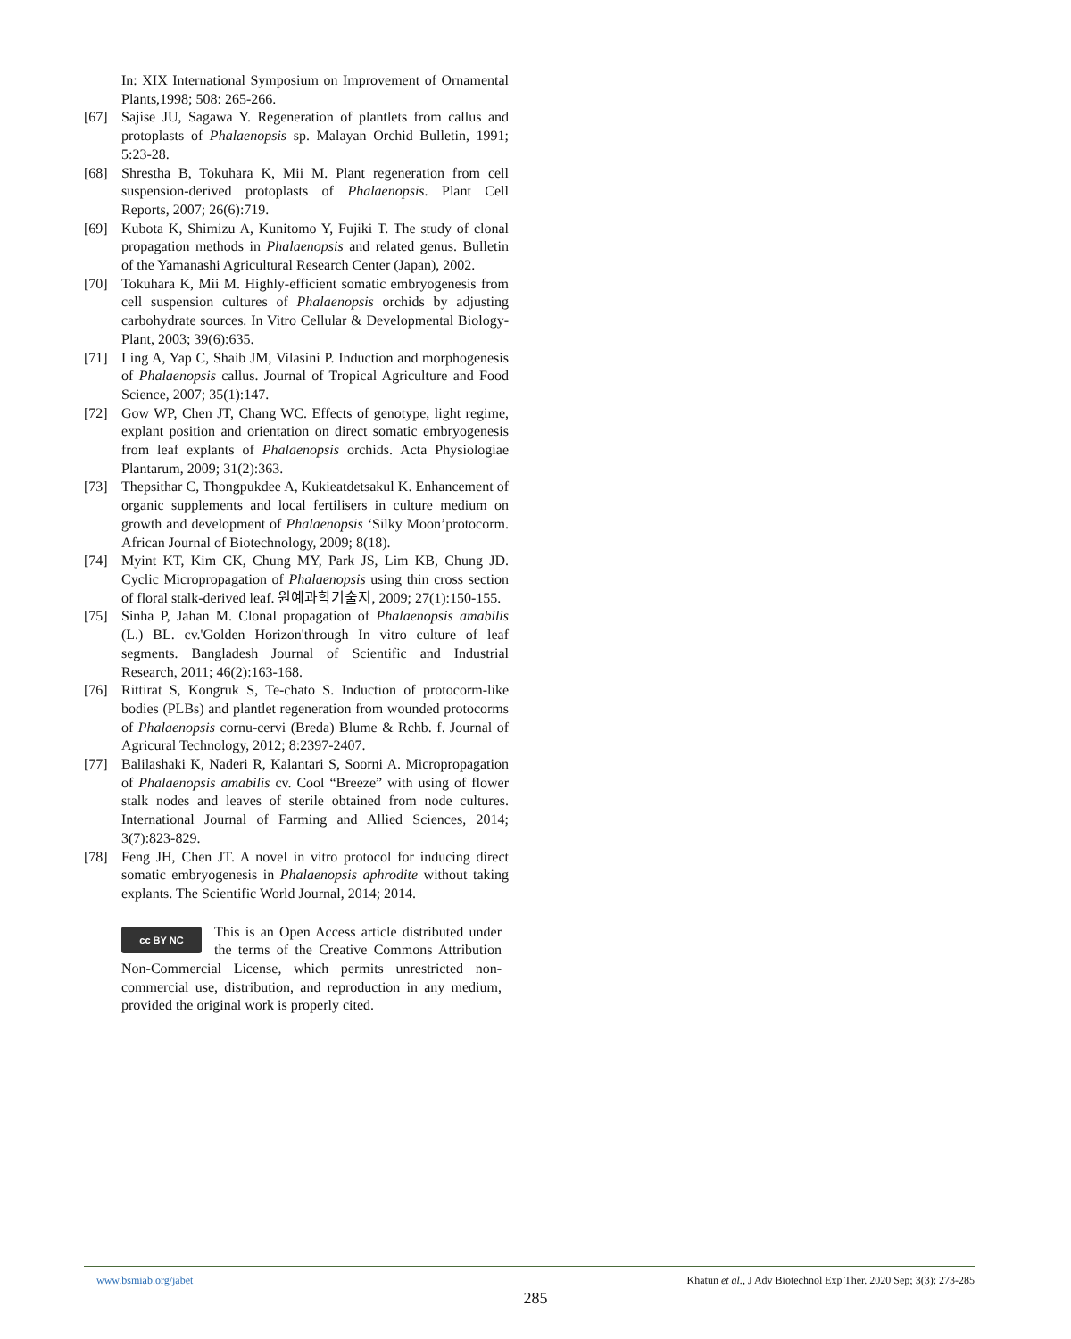In: XIX International Symposium on Improvement of Ornamental Plants,1998; 508: 265-266.
[67] Sajise JU, Sagawa Y. Regeneration of plantlets from callus and protoplasts of Phalaenopsis sp. Malayan Orchid Bulletin, 1991; 5:23-28.
[68] Shrestha B, Tokuhara K, Mii M. Plant regeneration from cell suspension-derived protoplasts of Phalaenopsis. Plant Cell Reports, 2007; 26(6):719.
[69] Kubota K, Shimizu A, Kunitomo Y, Fujiki T. The study of clonal propagation methods in Phalaenopsis and related genus. Bulletin of the Yamanashi Agricultural Research Center (Japan), 2002.
[70] Tokuhara K, Mii M. Highly-efficient somatic embryogenesis from cell suspension cultures of Phalaenopsis orchids by adjusting carbohydrate sources. In Vitro Cellular & Developmental Biology-Plant, 2003; 39(6):635.
[71] Ling A, Yap C, Shaib JM, Vilasini P. Induction and morphogenesis of Phalaenopsis callus. Journal of Tropical Agriculture and Food Science, 2007; 35(1):147.
[72] Gow WP, Chen JT, Chang WC. Effects of genotype, light regime, explant position and orientation on direct somatic embryogenesis from leaf explants of Phalaenopsis orchids. Acta Physiologiae Plantarum, 2009; 31(2):363.
[73] Thepsithar C, Thongpukdee A, Kukieatdetsakul K. Enhancement of organic supplements and local fertilisers in culture medium on growth and development of Phalaenopsis ‘Silky Moon’protocorm. African Journal of Biotechnology, 2009; 8(18).
[74] Myint KT, Kim CK, Chung MY, Park JS, Lim KB, Chung JD. Cyclic Micropropagation of Phalaenopsis using thin cross section of floral stalk-derived leaf. 원예과학기술지, 2009; 27(1):150-155.
[75] Sinha P, Jahan M. Clonal propagation of Phalaenopsis amabilis (L.) BL. cv.'Golden Horizon'through In vitro culture of leaf segments. Bangladesh Journal of Scientific and Industrial Research, 2011; 46(2):163-168.
[76] Rittirat S, Kongruk S, Te-chato S. Induction of protocorm-like bodies (PLBs) and plantlet regeneration from wounded protocorms of Phalaenopsis cornu-cervi (Breda) Blume & Rchb. f. Journal of Agricural Technology, 2012; 8:2397-2407.
[77] Balilashaki K, Naderi R, Kalantari S, Soorni A. Micropropagation of Phalaenopsis amabilis cv. Cool “Breeze” with using of flower stalk nodes and leaves of sterile obtained from node cultures. International Journal of Farming and Allied Sciences, 2014; 3(7):823-829.
[78] Feng JH, Chen JT. A novel in vitro protocol for inducing direct somatic embryogenesis in Phalaenopsis aphrodite without taking explants. The Scientific World Journal, 2014; 2014.
cc BY NC
This is an Open Access article distributed under the terms of the Creative Commons Attribution Non-Commercial License, which permits unrestricted non-commercial use, distribution, and reproduction in any medium, provided the original work is properly cited.
www.bsmiab.org/jabet Khatun et al., J Adv Biotechnol Exp Ther. 2020 Sep; 3(3): 273-285
285